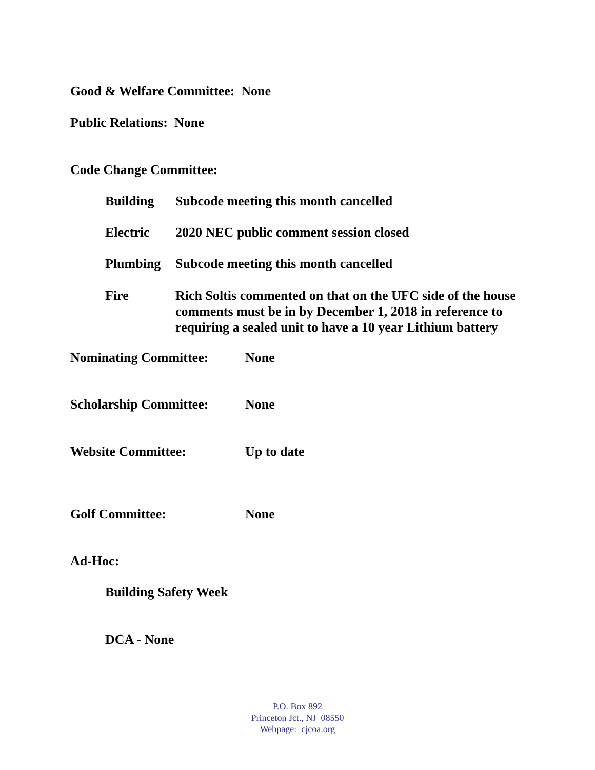Good & Welfare Committee: None
Public Relations: None
Code Change Committee:
Building Subcode meeting this month cancelled
Electric 2020 NEC public comment session closed
Plumbing Subcode meeting this month cancelled
Fire Rich Soltis commented on that on the UFC side of the house comments must be in by December 1, 2018 in reference to requiring a sealed unit to have a 10 year Lithium battery
Nominating Committee: None
Scholarship Committee:
None
Website Committee: Up to date
Golf Committee: None
Ad-Hoc:
Building Safety Week
DCA - None
P.O. Box 892
Princeton Jct., NJ 08550
Webpage: cjcoa.org